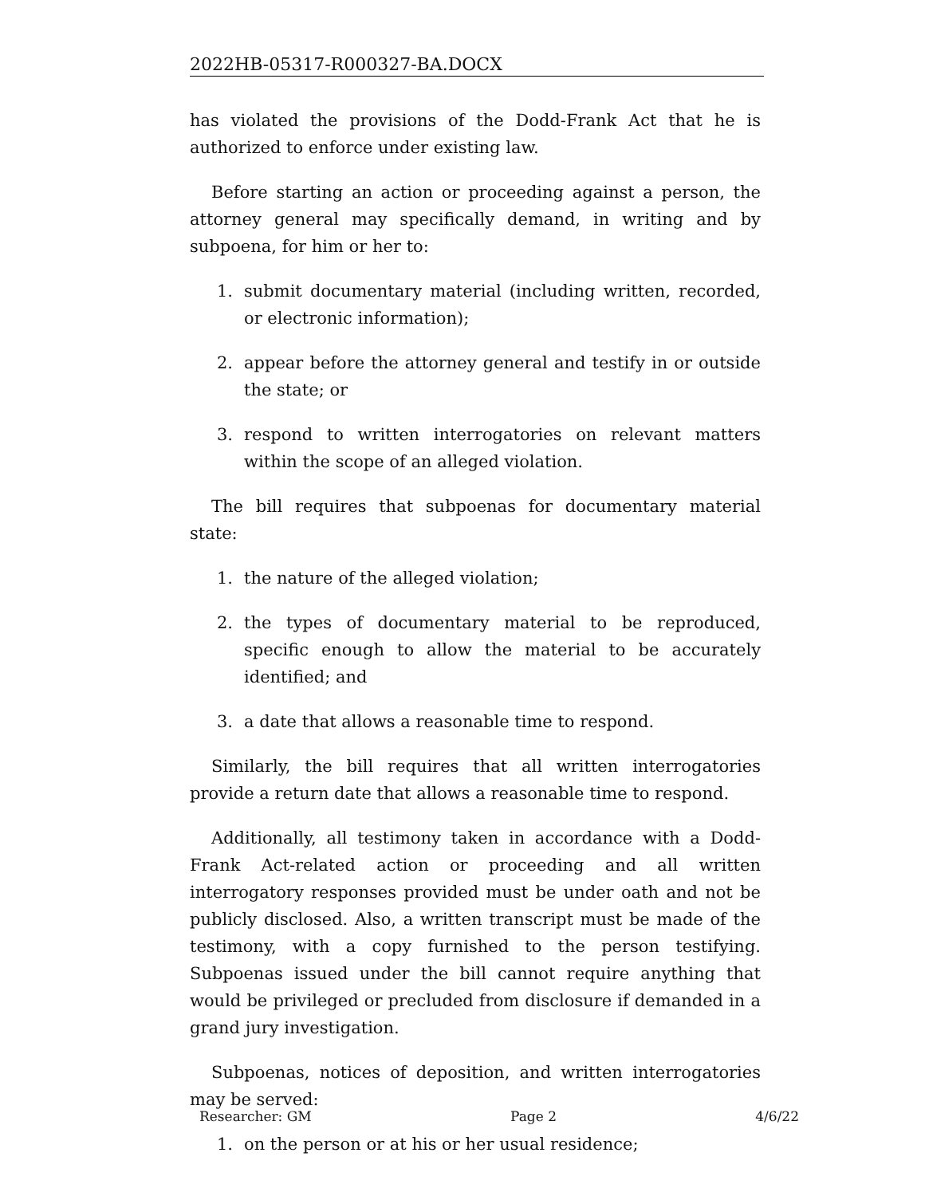2022HB-05317-R000327-BA.DOCX
has violated the provisions of the Dodd-Frank Act that he is authorized to enforce under existing law.
Before starting an action or proceeding against a person, the attorney general may specifically demand, in writing and by subpoena, for him or her to:
1. submit documentary material (including written, recorded, or electronic information);
2. appear before the attorney general and testify in or outside the state; or
3. respond to written interrogatories on relevant matters within the scope of an alleged violation.
The bill requires that subpoenas for documentary material state:
1. the nature of the alleged violation;
2. the types of documentary material to be reproduced, specific enough to allow the material to be accurately identified; and
3. a date that allows a reasonable time to respond.
Similarly, the bill requires that all written interrogatories provide a return date that allows a reasonable time to respond.
Additionally, all testimony taken in accordance with a Dodd-Frank Act-related action or proceeding and all written interrogatory responses provided must be under oath and not be publicly disclosed. Also, a written transcript must be made of the testimony, with a copy furnished to the person testifying. Subpoenas issued under the bill cannot require anything that would be privileged or precluded from disclosure if demanded in a grand jury investigation.
Subpoenas, notices of deposition, and written interrogatories may be served:
1. on the person or at his or her usual residence;
Researcher: GM Page 2 4/6/22